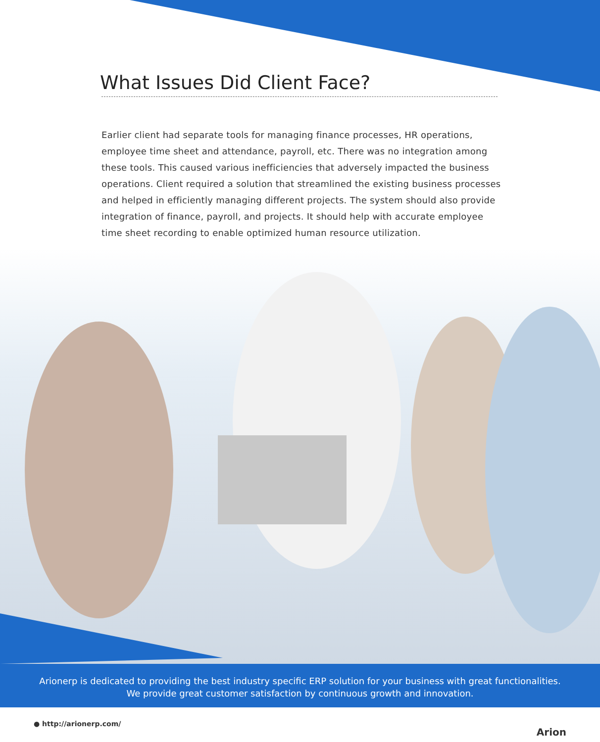What Issues Did Client Face?
Earlier client had separate tools for managing finance processes, HR operations, employee time sheet and attendance, payroll, etc. There was no integration among these tools. This caused various inefficiencies that adversely impacted the business operations. Client required a solution that streamlined the existing business processes and helped in efficiently managing different projects. The system should also provide integration of finance, payroll, and projects. It should help with accurate employee time sheet recording to enable optimized human resource utilization.
Arionerp is dedicated to providing the best industry specific ERP solution for your business with great functionalities.
We provide great customer satisfaction by continuous growth and innovation.
● http://arionerp.com/
Arion